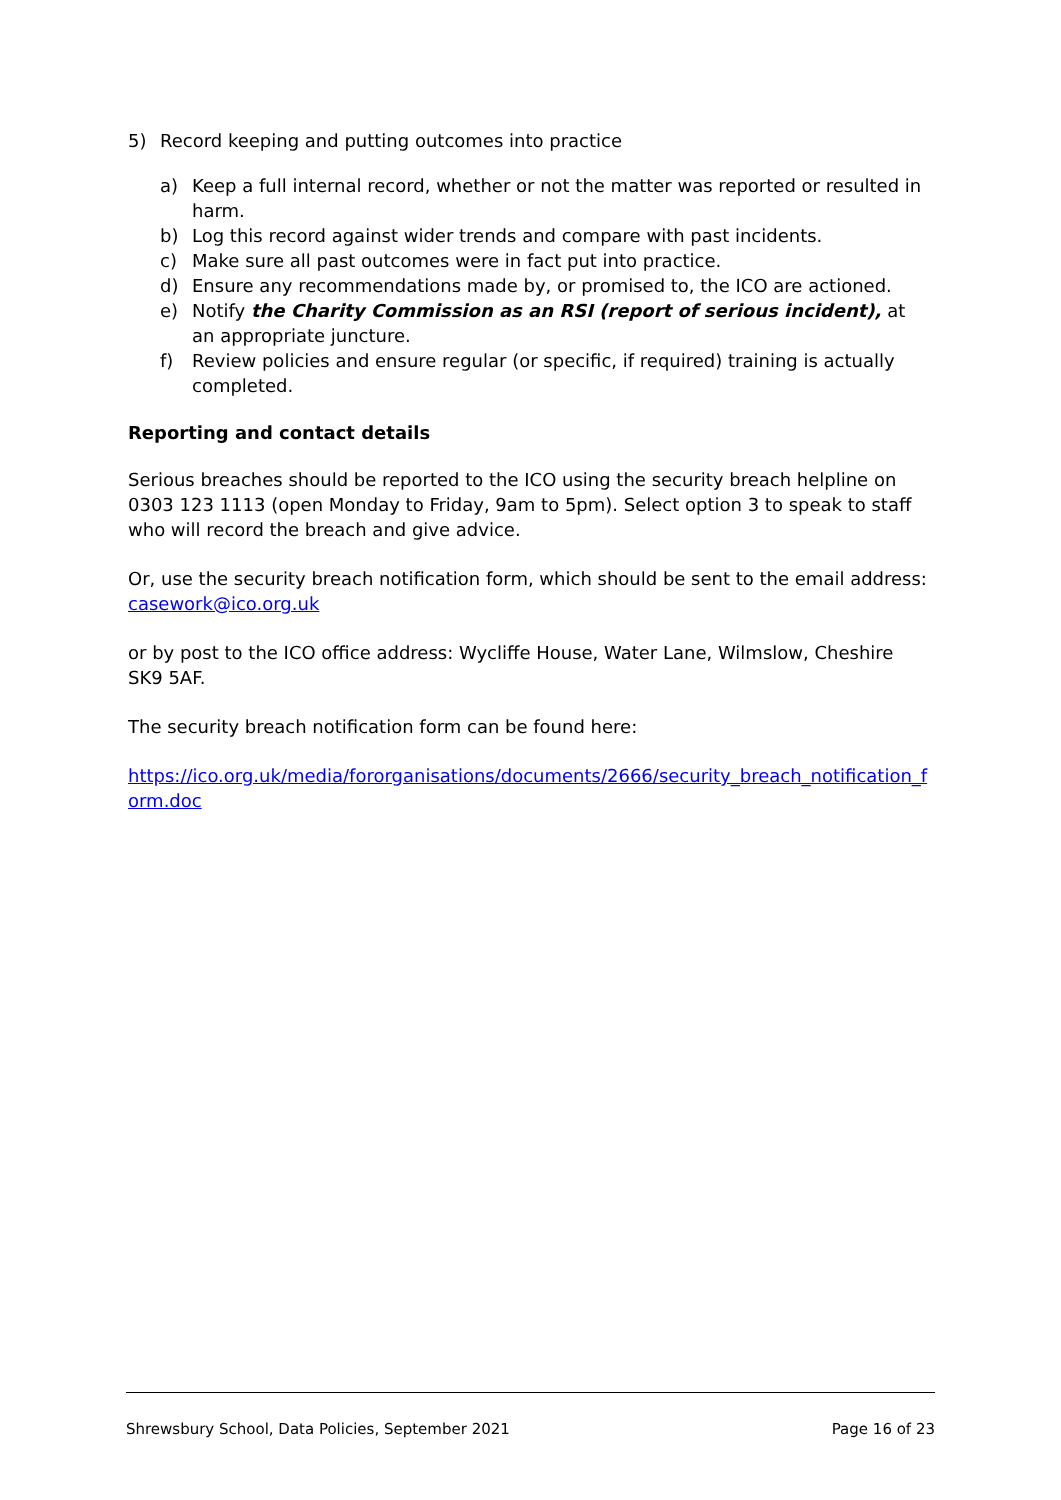5) Record keeping and putting outcomes into practice
a) Keep a full internal record, whether or not the matter was reported or resulted in harm.
b) Log this record against wider trends and compare with past incidents.
c) Make sure all past outcomes were in fact put into practice.
d) Ensure any recommendations made by, or promised to, the ICO are actioned.
e) Notify the Charity Commission as an RSI (report of serious incident), at an appropriate juncture.
f) Review policies and ensure regular (or specific, if required) training is actually completed.
Reporting and contact details
Serious breaches should be reported to the ICO using the security breach helpline on 0303 123 1113 (open Monday to Friday, 9am to 5pm). Select option 3 to speak to staff who will record the breach and give advice.
Or, use the security breach notification form, which should be sent to the email address: casework@ico.org.uk
or by post to the ICO office address: Wycliffe House, Water Lane, Wilmslow, Cheshire SK9 5AF.
The security breach notification form can be found here:
https://ico.org.uk/media/fororganisations/documents/2666/security_breach_notification_form.doc
Shrewsbury School, Data Policies, September 2021 Page 16 of 23